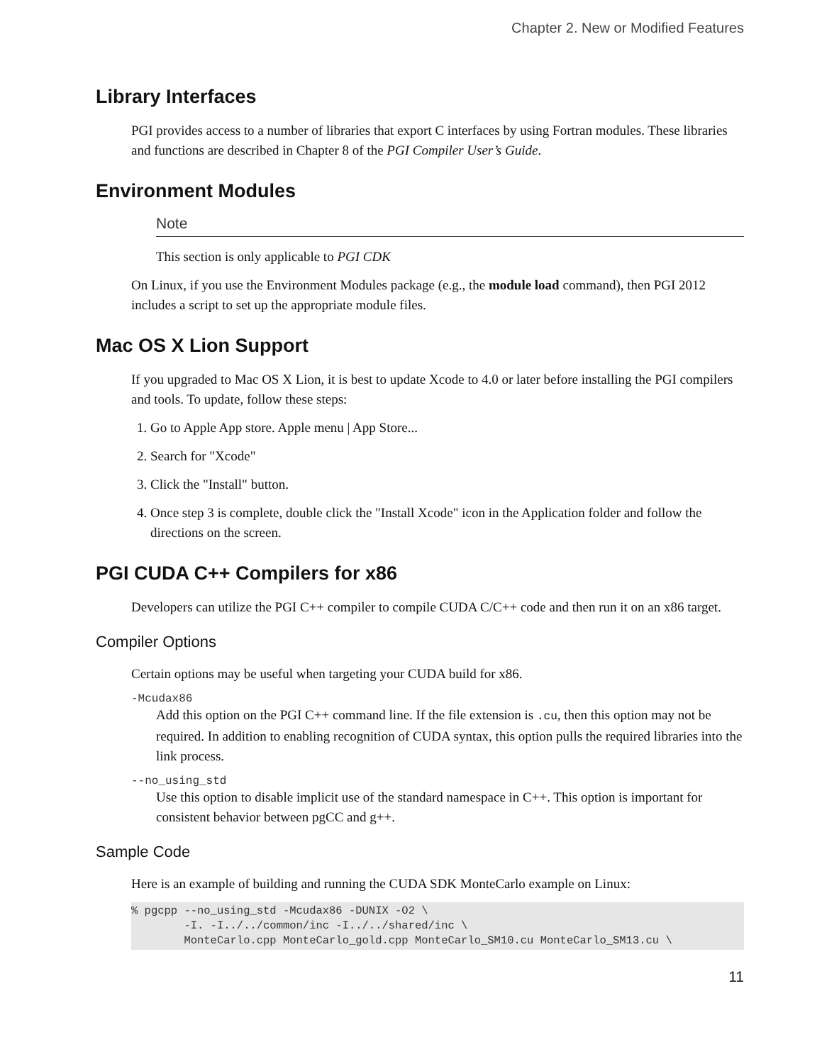Chapter 2. New or Modified Features
Library Interfaces
PGI provides access to a number of libraries that export C interfaces by using Fortran modules. These libraries and functions are described in Chapter 8 of the PGI Compiler User’s Guide.
Environment Modules
Note
This section is only applicable to PGI CDK
On Linux, if you use the Environment Modules package (e.g., the module load command), then PGI 2012 includes a script to set up the appropriate module files.
Mac OS X Lion Support
If you upgraded to Mac OS X Lion, it is best to update Xcode to 4.0 or later before installing the PGI compilers and tools. To update, follow these steps:
1. Go to Apple App store. Apple menu | App Store...
2. Search for "Xcode"
3. Click the "Install" button.
4. Once step 3 is complete, double click the "Install Xcode" icon in the Application folder and follow the directions on the screen.
PGI CUDA C++ Compilers for x86
Developers can utilize the PGI C++ compiler to compile CUDA C/C++ code and then run it on an x86 target.
Compiler Options
Certain options may be useful when targeting your CUDA build for x86.
-Mcudax86
Add this option on the PGI C++ command line. If the file extension is .cu, then this option may not be required. In addition to enabling recognition of CUDA syntax, this option pulls the required libraries into the link process.
--no_using_std
Use this option to disable implicit use of the standard namespace in C++. This option is important for consistent behavior between pgCC and g++.
Sample Code
Here is an example of building and running the CUDA SDK MonteCarlo example on Linux:
% pgcpp --no_using_std -Mcudax86 -DUNIX -O2 \
        -I. -I../../common/inc -I../../shared/inc \
        MonteCarlo.cpp MonteCarlo_gold.cpp MonteCarlo_SM10.cu MonteCarlo_SM13.cu \
11